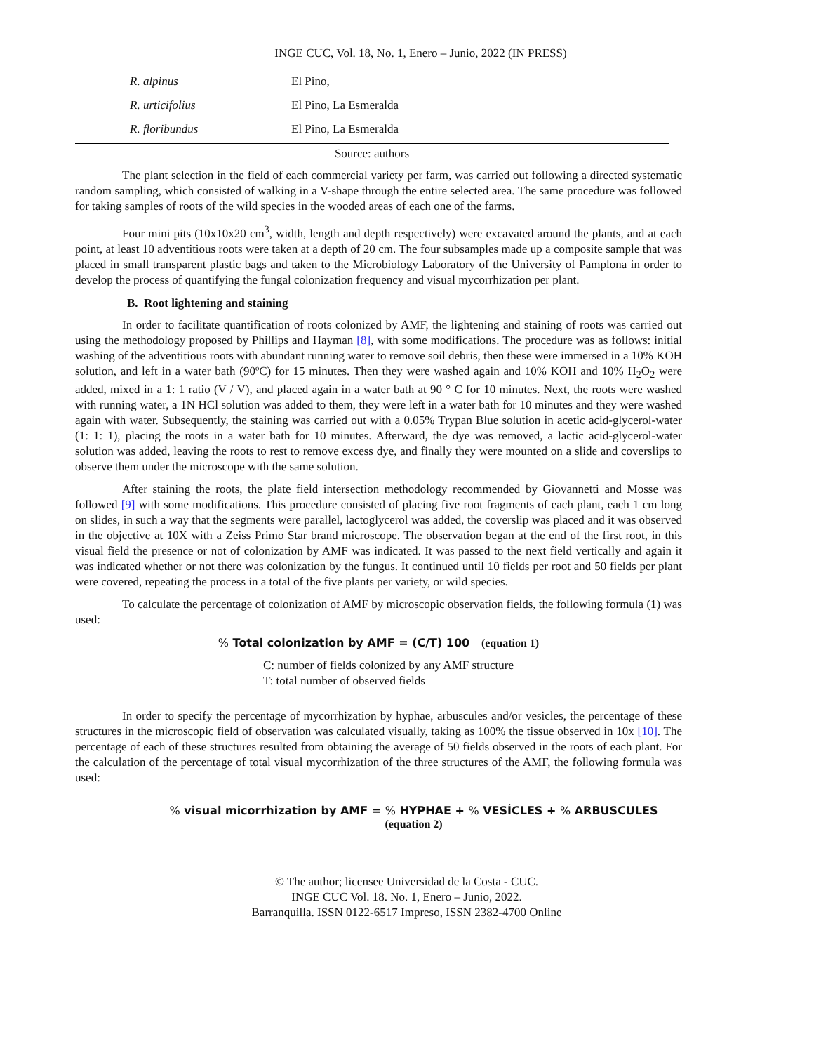INGE CUC, Vol. 18, No. 1, Enero – Junio, 2022 (IN PRESS)
| R. alpinus | El Pino, |
| R. urticifolius | El Pino, La Esmeralda |
| R. floribundus | El Pino, La Esmeralda |
Source: authors
The plant selection in the field of each commercial variety per farm, was carried out following a directed systematic random sampling, which consisted of walking in a V-shape through the entire selected area. The same procedure was followed for taking samples of roots of the wild species in the wooded areas of each one of the farms.
Four mini pits (10x10x20 cm<sup>3</sup>, width, length and depth respectively) were excavated around the plants, and at each point, at least 10 adventitious roots were taken at a depth of 20 cm. The four subsamples made up a composite sample that was placed in small transparent plastic bags and taken to the Microbiology Laboratory of the University of Pamplona in order to develop the process of quantifying the fungal colonization frequency and visual mycorrhization per plant.
B. Root lightening and staining
In order to facilitate quantification of roots colonized by AMF, the lightening and staining of roots was carried out using the methodology proposed by Phillips and Hayman [8], with some modifications. The procedure was as follows: initial washing of the adventitious roots with abundant running water to remove soil debris, then these were immersed in a 10% KOH solution, and left in a water bath (90ºC) for 15 minutes. Then they were washed again and 10% KOH and 10% H<sub>2</sub>O<sub>2</sub> were added, mixed in a 1: 1 ratio (V / V), and placed again in a water bath at 90 ° C for 10 minutes. Next, the roots were washed with running water, a 1N HCl solution was added to them, they were left in a water bath for 10 minutes and they were washed again with water. Subsequently, the staining was carried out with a 0.05% Trypan Blue solution in acetic acid-glycerol-water (1: 1: 1), placing the roots in a water bath for 10 minutes. Afterward, the dye was removed, a lactic acid-glycerol-water solution was added, leaving the roots to rest to remove excess dye, and finally they were mounted on a slide and coverslips to observe them under the microscope with the same solution.
After staining the roots, the plate field intersection methodology recommended by Giovannetti and Mosse was followed [9] with some modifications. This procedure consisted of placing five root fragments of each plant, each 1 cm long on slides, in such a way that the segments were parallel, lactoglycerol was added, the coverslip was placed and it was observed in the objective at 10X with a Zeiss Primo Star brand microscope. The observation began at the end of the first root, in this visual field the presence or not of colonization by AMF was indicated. It was passed to the next field vertically and again it was indicated whether or not there was colonization by the fungus. It continued until 10 fields per root and 50 fields per plant were covered, repeating the process in a total of the five plants per variety, or wild species.
To calculate the percentage of colonization of AMF by microscopic observation fields, the following formula (1) was used:
% Total colonization by AMF = (C/T) 100 (equation 1)
C: number of fields colonized by any AMF structure
T: total number of observed fields
In order to specify the percentage of mycorrhization by hyphae, arbuscules and/or vesicles, the percentage of these structures in the microscopic field of observation was calculated visually, taking as 100% the tissue observed in 10x [10]. The percentage of each of these structures resulted from obtaining the average of 50 fields observed in the roots of each plant. For the calculation of the percentage of total visual mycorrhization of the three structures of the AMF, the following formula was used:
% visual micorrhization by AMF = % HYPHAE + % VESÍCLES + % ARBUSCULES
(equation 2)
© The author; licensee Universidad de la Costa - CUC.
INGE CUC Vol. 18. No. 1, Enero – Junio, 2022.
Barranquilla. ISSN 0122-6517 Impreso, ISSN 2382-4700 Online